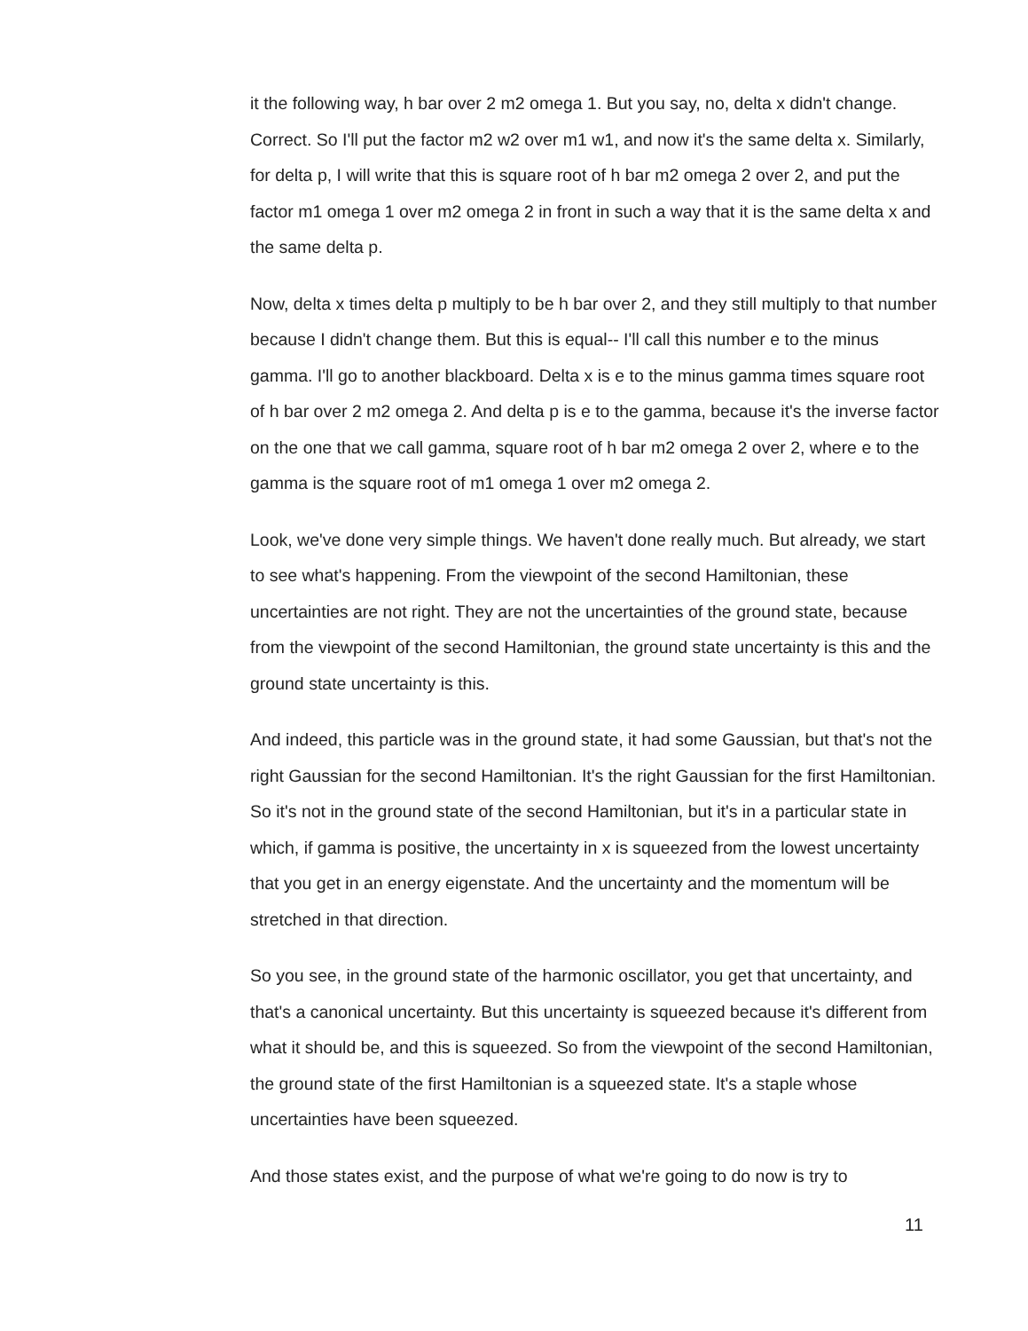it the following way, h bar over 2 m2 omega 1. But you say, no, delta x didn't change. Correct. So I'll put the factor m2 w2 over m1 w1, and now it's the same delta x. Similarly, for delta p, I will write that this is square root of h bar m2 omega 2 over 2, and put the factor m1 omega 1 over m2 omega 2 in front in such a way that it is the same delta x and the same delta p.
Now, delta x times delta p multiply to be h bar over 2, and they still multiply to that number because I didn't change them. But this is equal-- I'll call this number e to the minus gamma. I'll go to another blackboard. Delta x is e to the minus gamma times square root of h bar over 2 m2 omega 2. And delta p is e to the gamma, because it's the inverse factor on the one that we call gamma, square root of h bar m2 omega 2 over 2, where e to the gamma is the square root of m1 omega 1 over m2 omega 2.
Look, we've done very simple things. We haven't done really much. But already, we start to see what's happening. From the viewpoint of the second Hamiltonian, these uncertainties are not right. They are not the uncertainties of the ground state, because from the viewpoint of the second Hamiltonian, the ground state uncertainty is this and the ground state uncertainty is this.
And indeed, this particle was in the ground state, it had some Gaussian, but that's not the right Gaussian for the second Hamiltonian. It's the right Gaussian for the first Hamiltonian. So it's not in the ground state of the second Hamiltonian, but it's in a particular state in which, if gamma is positive, the uncertainty in x is squeezed from the lowest uncertainty that you get in an energy eigenstate. And the uncertainty and the momentum will be stretched in that direction.
So you see, in the ground state of the harmonic oscillator, you get that uncertainty, and that's a canonical uncertainty. But this uncertainty is squeezed because it's different from what it should be, and this is squeezed. So from the viewpoint of the second Hamiltonian, the ground state of the first Hamiltonian is a squeezed state. It's a staple whose uncertainties have been squeezed.
And those states exist, and the purpose of what we're going to do now is try to
11